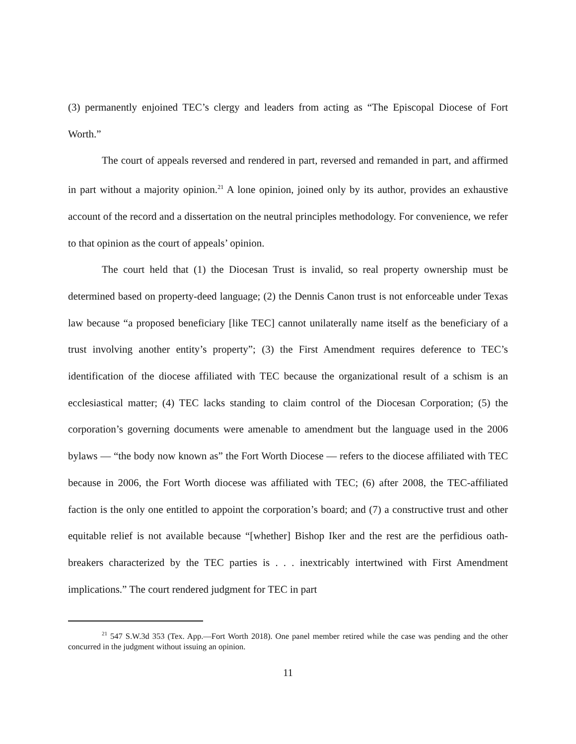(3) permanently enjoined TEC’s clergy and leaders from acting as “The Episcopal Diocese of Fort Worth.”
The court of appeals reversed and rendered in part, reversed and remanded in part, and affirmed in part without a majority opinion.<sup>21</sup> A lone opinion, joined only by its author, provides an exhaustive account of the record and a dissertation on the neutral principles methodology. For convenience, we refer to that opinion as the court of appeals’ opinion.
The court held that (1) the Diocesan Trust is invalid, so real property ownership must be determined based on property-deed language; (2) the Dennis Canon trust is not enforceable under Texas law because “a proposed beneficiary [like TEC] cannot unilaterally name itself as the beneficiary of a trust involving another entity’s property”; (3) the First Amendment requires deference to TEC’s identification of the diocese affiliated with TEC because the organizational result of a schism is an ecclesiastical matter; (4) TEC lacks standing to claim control of the Diocesan Corporation; (5) the corporation’s governing documents were amenable to amendment but the language used in the 2006 bylaws — “the body now known as” the Fort Worth Diocese — refers to the diocese affiliated with TEC because in 2006, the Fort Worth diocese was affiliated with TEC; (6) after 2008, the TEC-affiliated faction is the only one entitled to appoint the corporation’s board; and (7) a constructive trust and other equitable relief is not available because “[whether] Bishop Iker and the rest are the perfidious oath-breakers characterized by the TEC parties is . . . inextricably intertwined with First Amendment implications.” The court rendered judgment for TEC in part
<sup>21</sup> 547 S.W.3d 353 (Tex. App.—Fort Worth 2018). One panel member retired while the case was pending and the other concurred in the judgment without issuing an opinion.
11